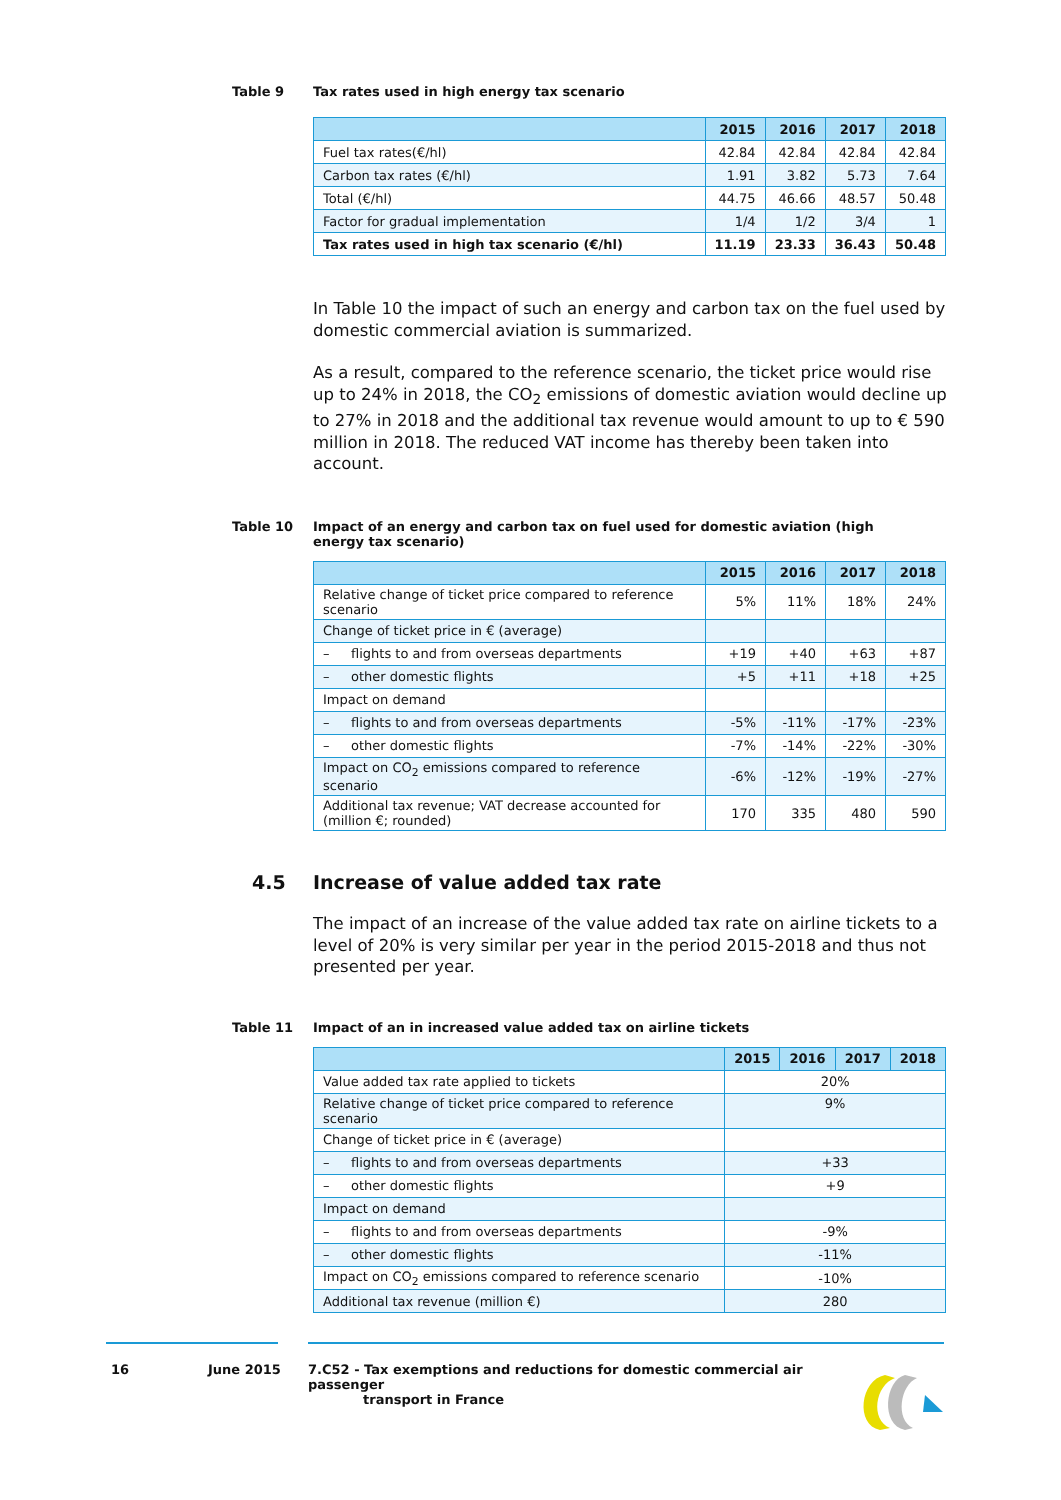Table 9 Tax rates used in high energy tax scenario
| | 2015 | 2016 | 2017 | 2018 |
| --- | --- | --- | --- | --- |
| Fuel tax rates(€/hl) | 42.84 | 42.84 | 42.84 | 42.84 |
| Carbon tax rates (€/hl) | 1.91 | 3.82 | 5.73 | 7.64 |
| Total (€/hl) | 44.75 | 46.66 | 48.57 | 50.48 |
| Factor for gradual implementation | 1/4 | 1/2 | 3/4 | 1 |
| Tax rates used in high tax scenario (€/hl) | 11.19 | 23.33 | 36.43 | 50.48 |
In Table 10 the impact of such an energy and carbon tax on the fuel used by domestic commercial aviation is summarized.
As a result, compared to the reference scenario, the ticket price would rise up to 24% in 2018, the CO<sub>2</sub> emissions of domestic aviation would decline up to 27% in 2018 and the additional tax revenue would amount to up to € 590 million in 2018. The reduced VAT income has thereby been taken into account.
Table 10 Impact of an energy and carbon tax on fuel used for domestic aviation (high energy tax scenario)
| | 2015 | 2016 | 2017 | 2018 |
| --- | --- | --- | --- | --- |
| Relative change of ticket price compared to reference scenario | 5% | 11% | 18% | 24% |
| Change of ticket price in € (average) | | | | |
| – flights to and from overseas departments | +19 | +40 | +63 | +87 |
| – other domestic flights | +5 | +11 | +18 | +25 |
| Impact on demand | | | | |
| – flights to and from overseas departments | -5% | -11% | -17% | -23% |
| – other domestic flights | -7% | -14% | -22% | -30% |
| Impact on CO<sub>2</sub> emissions compared to reference scenario | -6% | -12% | -19% | -27% |
| Additional tax revenue; VAT decrease accounted for (million €; rounded) | 170 | 335 | 480 | 590 |
4.5 Increase of value added tax rate
The impact of an increase of the value added tax rate on airline tickets to a level of 20% is very similar per year in the period 2015-2018 and thus not presented per year.
Table 11 Impact of an in increased value added tax on airline tickets
| | 2015 | 2016 | 2017 | 2018 |
| --- | --- | --- | --- | --- |
| Value added tax rate applied to tickets | 20% | | | |
| Relative change of ticket price compared to reference scenario | 9% | | | |
| Change of ticket price in € (average) | | | | |
| – flights to and from overseas departments | +33 | | | |
| – other domestic flights | +9 | | | |
| Impact on demand | | | | |
| – flights to and from overseas departments | -9% | | | |
| – other domestic flights | -11% | | | |
| Impact on CO<sub>2</sub> emissions compared to reference scenario | -10% | | | |
| Additional tax revenue (million €) | 280 | | | |
16 June 2015 7.C52 - Tax exemptions and reductions for domestic commercial air passenger
transport in France